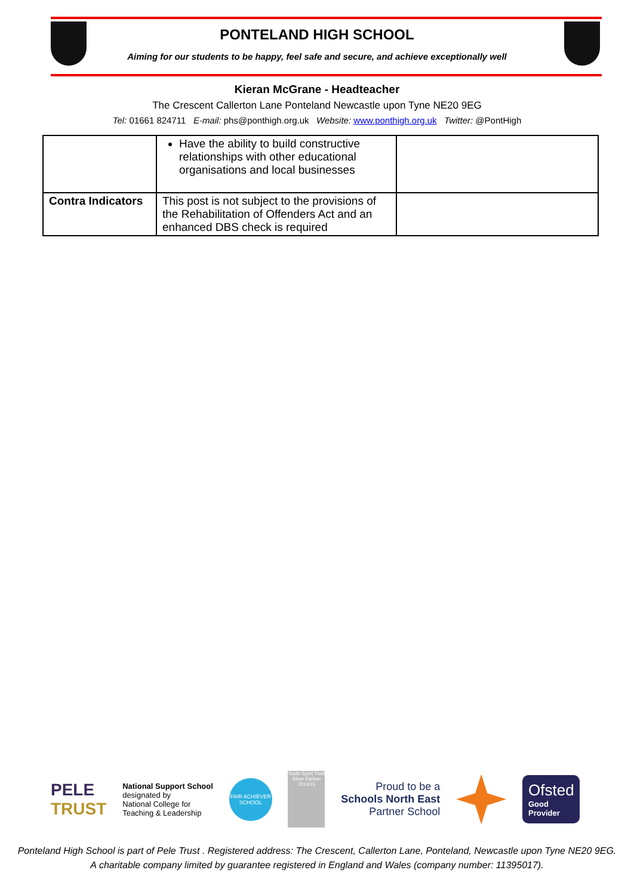PONTELAND HIGH SCHOOL
Aiming for our students to be happy, feel safe and secure, and achieve exceptionally well
Kieran McGrane - Headteacher
The Crescent Callerton Lane Ponteland Newcastle upon Tyne NE20 9EG
Tel: 01661 824711 E-mail: phs@ponthigh.org.uk Website: www.ponthigh.org.uk Twitter: @PontHigh
| | Have the ability to build constructive relationships with other educational organisations and local businesses | |
| Contra Indicators | This post is not subject to the provisions of the Rehabilitation of Offenders Act and an enhanced DBS check is required | |
PELE
TRUST
National Support School
designated by
National College for
Teaching & Leadership
FAIR ACHIEVER SCHOOL
Youth Sport Trust
Silver Partner 2014/15
Proud to be a
Schools North East
Partner School
Ofsted
Good
Provider
Ponteland High School is part of Pele Trust . Registered address: The Crescent, Callerton Lane, Ponteland, Newcastle upon Tyne NE20 9EG.
A charitable company limited by guarantee registered in England and Wales (company number: 11395017).